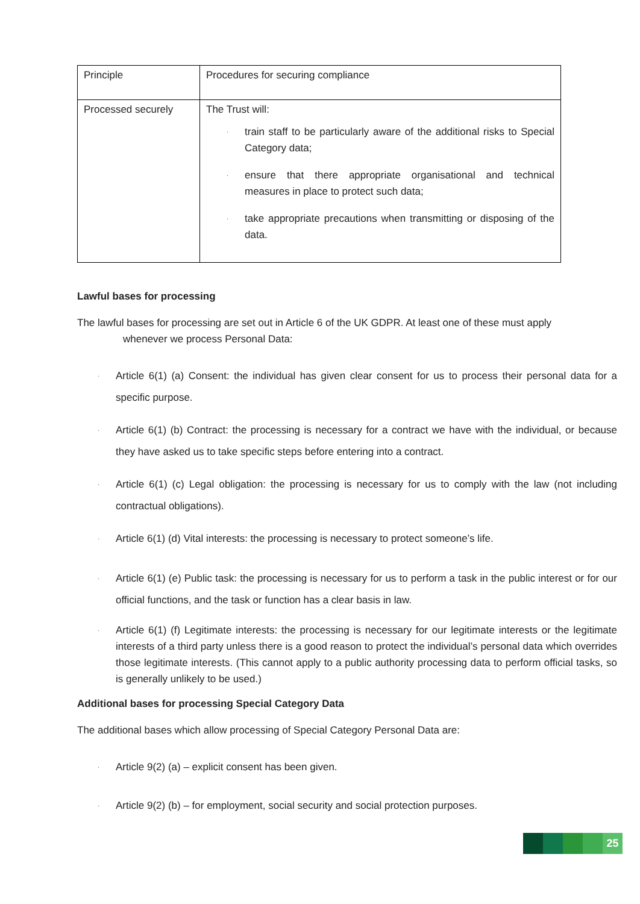| Principle | Procedures for securing compliance |
| Processed securely | The Trust will: · train staff to be particularly aware of the additional risks to Special Category data; · ensure that there appropriate organisational and technical measures in place to protect such data; · take appropriate precautions when transmitting or disposing of the data. |
Lawful bases for processing
The lawful bases for processing are set out in Article 6 of the UK GDPR. At least one of these must apply
whenever we process Personal Data:
· Article 6(1) (a) Consent: the individual has given clear consent for us to process their personal data for a specific purpose.
· Article 6(1) (b) Contract: the processing is necessary for a contract we have with the individual, or because they have asked us to take specific steps before entering into a contract.
· Article 6(1) (c) Legal obligation: the processing is necessary for us to comply with the law (not including contractual obligations).
· Article 6(1) (d) Vital interests: the processing is necessary to protect someone’s life.
· Article 6(1) (e) Public task: the processing is necessary for us to perform a task in the public interest or for our official functions, and the task or function has a clear basis in law.
· Article 6(1) (f) Legitimate interests: the processing is necessary for our legitimate interests or the legitimate interests of a third party unless there is a good reason to protect the individual’s personal data which overrides those legitimate interests. (This cannot apply to a public authority processing data to perform official tasks, so is generally unlikely to be used.)
Additional bases for processing Special Category Data
The additional bases which allow processing of Special Category Personal Data are:
· Article 9(2) (a) – explicit consent has been given.
· Article 9(2) (b) – for employment, social security and social protection purposes.
25